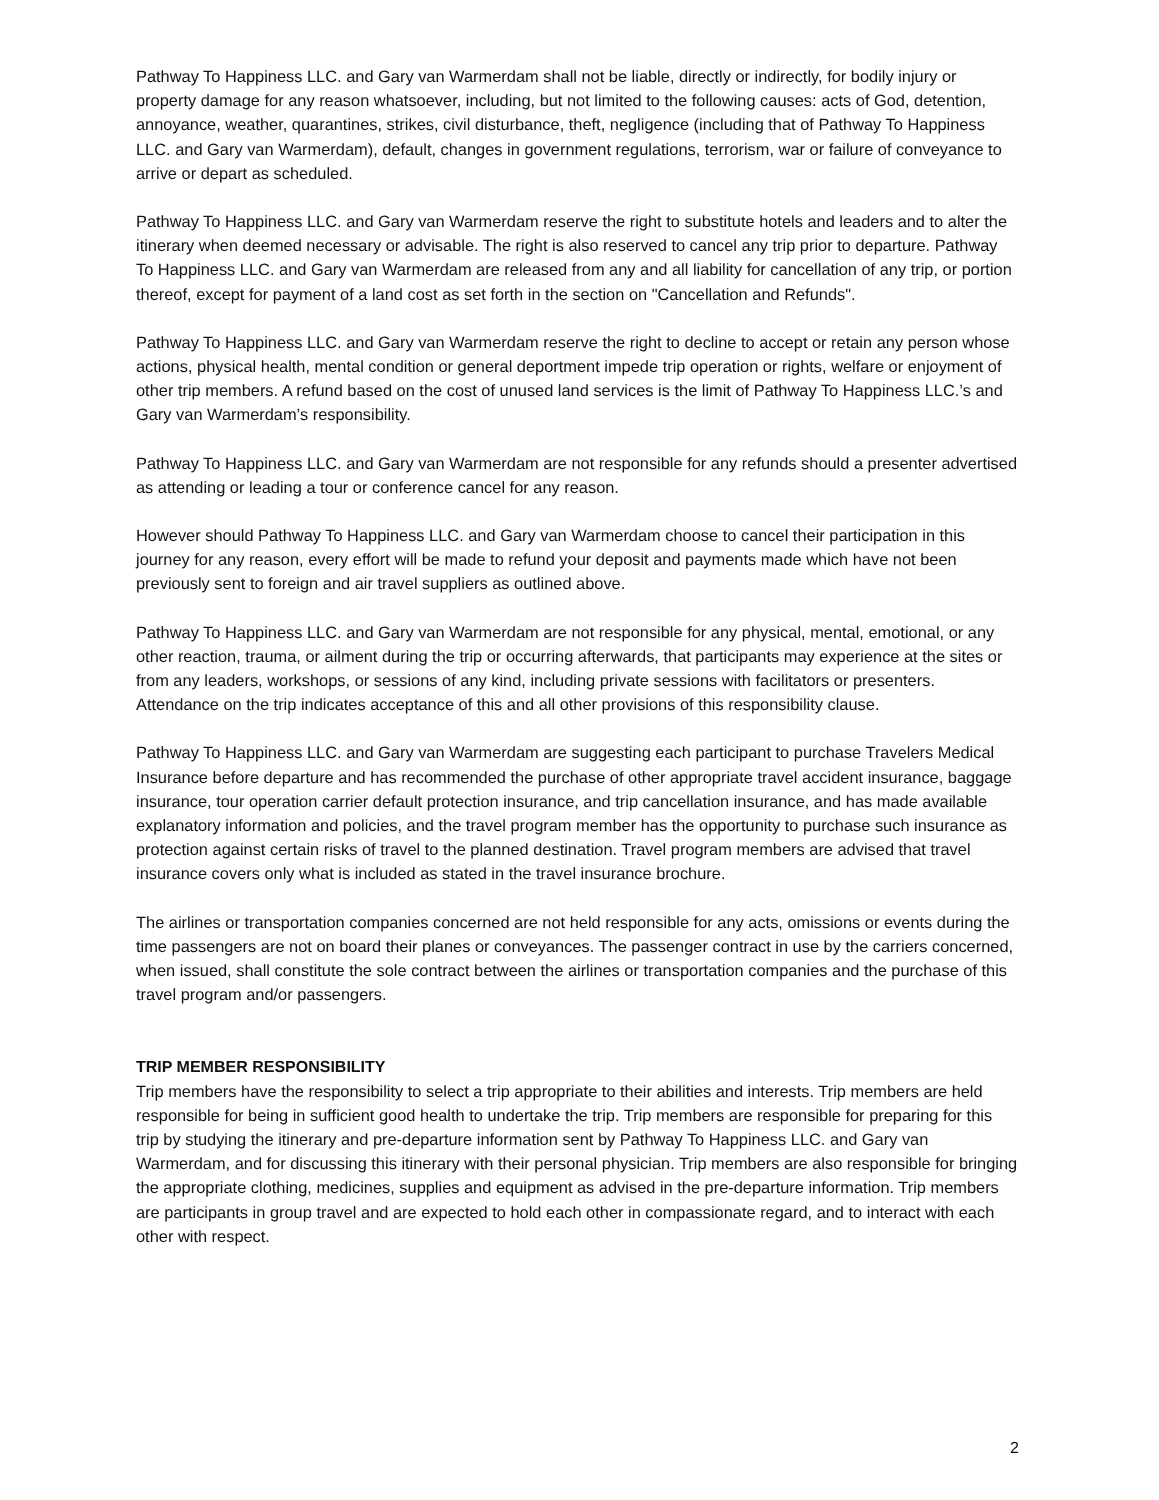Pathway To Happiness LLC. and Gary van Warmerdam shall not be liable, directly or indirectly, for bodily injury or property damage for any reason whatsoever, including, but not limited to the following causes: acts of God, detention, annoyance, weather, quarantines, strikes, civil disturbance, theft, negligence (including that of Pathway To Happiness LLC. and Gary van Warmerdam), default, changes in government regulations, terrorism, war or failure of conveyance to arrive or depart as scheduled.
Pathway To Happiness LLC. and Gary van Warmerdam reserve the right to substitute hotels and leaders and to alter the itinerary when deemed necessary or advisable. The right is also reserved to cancel any trip prior to departure. Pathway To Happiness LLC. and Gary van Warmerdam are released from any and all liability for cancellation of any trip, or portion thereof, except for payment of a land cost as set forth in the section on "Cancellation and Refunds".
Pathway To Happiness LLC. and Gary van Warmerdam reserve the right to decline to accept or retain any person whose actions, physical health, mental condition or general deportment impede trip operation or rights, welfare or enjoyment of other trip members. A refund based on the cost of unused land services is the limit of Pathway To Happiness LLC.’s and Gary van Warmerdam’s responsibility.
Pathway To Happiness LLC. and Gary van Warmerdam are not responsible for any refunds should a presenter advertised as attending or leading a tour or conference cancel for any reason.
However should Pathway To Happiness LLC. and Gary van Warmerdam choose to cancel their participation in this journey for any reason, every effort will be made to refund your deposit and payments made which have not been previously sent to foreign and air travel suppliers as outlined above.
Pathway To Happiness LLC. and Gary van Warmerdam are not responsible for any physical, mental, emotional, or any other reaction, trauma, or ailment during the trip or occurring afterwards, that participants may experience at the sites or from any leaders, workshops, or sessions of any kind, including private sessions with facilitators or presenters. Attendance on the trip indicates acceptance of this and all other provisions of this responsibility clause.
Pathway To Happiness LLC. and Gary van Warmerdam are suggesting each participant to purchase Travelers Medical Insurance before departure and has recommended the purchase of other appropriate travel accident insurance, baggage insurance, tour operation carrier default protection insurance, and trip cancellation insurance, and has made available explanatory information and policies, and the travel program member has the opportunity to purchase such insurance as protection against certain risks of travel to the planned destination. Travel program members are advised that travel insurance covers only what is included as stated in the travel insurance brochure.
The airlines or transportation companies concerned are not held responsible for any acts, omissions or events during the time passengers are not on board their planes or conveyances. The passenger contract in use by the carriers concerned, when issued, shall constitute the sole contract between the airlines or transportation companies and the purchase of this travel program and/or passengers.
TRIP MEMBER RESPONSIBILITY
Trip members have the responsibility to select a trip appropriate to their abilities and interests. Trip members are held responsible for being in sufficient good health to undertake the trip. Trip members are responsible for preparing for this trip by studying the itinerary and pre-departure information sent by Pathway To Happiness LLC. and Gary van Warmerdam, and for discussing this itinerary with their personal physician. Trip members are also responsible for bringing the appropriate clothing, medicines, supplies and equipment as advised in the pre-departure information. Trip members are participants in group travel and are expected to hold each other in compassionate regard, and to interact with each other with respect.
2